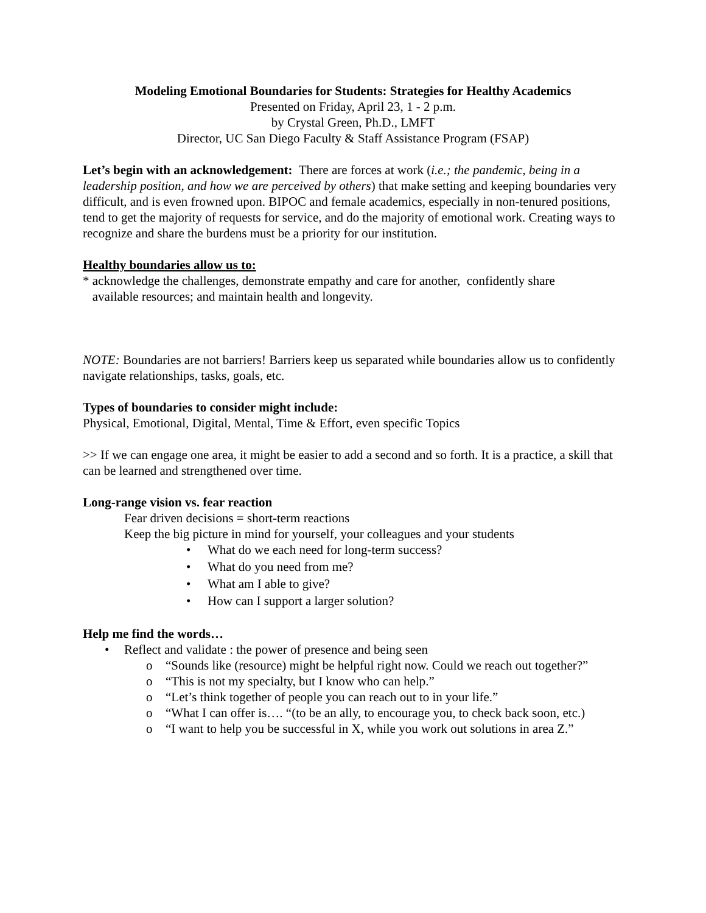Modeling Emotional Boundaries for Students: Strategies for Healthy Academics
Presented on Friday, April 23, 1 - 2 p.m.
by Crystal Green, Ph.D., LMFT
Director, UC San Diego Faculty & Staff Assistance Program (FSAP)
Let’s begin with an acknowledgement: There are forces at work (i.e.; the pandemic, being in a leadership position, and how we are perceived by others) that make setting and keeping boundaries very difficult, and is even frowned upon. BIPOC and female academics, especially in non-tenured positions, tend to get the majority of requests for service, and do the majority of emotional work. Creating ways to recognize and share the burdens must be a priority for our institution.
Healthy boundaries allow us to:
* acknowledge the challenges, demonstrate empathy and care for another, confidently share
available resources; and maintain health and longevity.
NOTE: Boundaries are not barriers! Barriers keep us separated while boundaries allow us to confidently navigate relationships, tasks, goals, etc.
Types of boundaries to consider might include:
Physical, Emotional, Digital, Mental, Time & Effort, even specific Topics
>> If we can engage one area, it might be easier to add a second and so forth. It is a practice, a skill that can be learned and strengthened over time.
Long-range vision vs. fear reaction
Fear driven decisions = short-term reactions
Keep the big picture in mind for yourself, your colleagues and your students
• What do we each need for long-term success?
• What do you need from me?
• What am I able to give?
• How can I support a larger solution?
Help me find the words…
• Reflect and validate : the power of presence and being seen
o “Sounds like (resource) might be helpful right now. Could we reach out together?”
o “This is not my specialty, but I know who can help.”
o “Let’s think together of people you can reach out to in your life.”
o “What I can offer is…. “(to be an ally, to encourage you, to check back soon, etc.)
o “I want to help you be successful in X, while you work out solutions in area Z.”